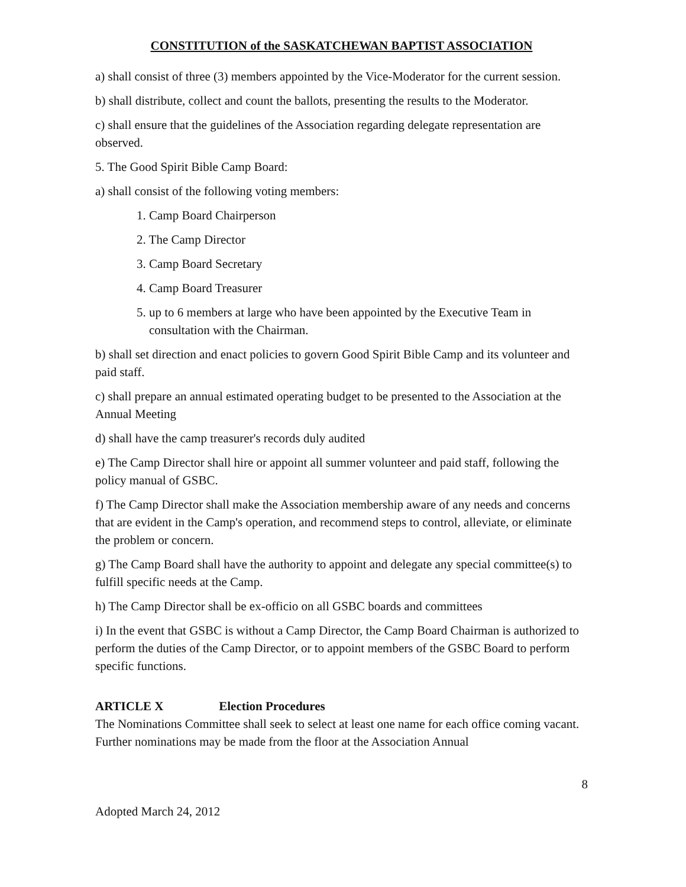CONSTITUTION of the SASKATCHEWAN BAPTIST ASSOCIATION
a) shall consist of three (3) members appointed by the Vice-Moderator for the current session.
b) shall distribute, collect and count the ballots, presenting the results to the Moderator.
c) shall ensure that the guidelines of the Association regarding delegate representation are observed.
5. The Good Spirit Bible Camp Board:
a) shall consist of the following voting members:
1. Camp Board Chairperson
2. The Camp Director
3. Camp Board Secretary
4. Camp Board Treasurer
5. up to 6 members at large who have been appointed by the Executive Team in consultation with the Chairman.
b) shall set direction and enact policies to govern Good Spirit Bible Camp and its volunteer and paid staff.
c) shall prepare an annual estimated operating budget to be presented to the Association at the Annual Meeting
d) shall have the camp treasurer's records duly audited
e) The Camp Director shall hire or appoint all summer volunteer and paid staff, following the policy manual of GSBC.
f) The Camp Director shall make the Association membership aware of any needs and concerns that are evident in the Camp's operation, and recommend steps to control, alleviate, or eliminate the problem or concern.
g) The Camp Board shall have the authority to appoint and delegate any special committee(s) to fulfill specific needs at the Camp.
h) The Camp Director shall be ex-officio on all GSBC boards and committees
i) In the event that GSBC is without a Camp Director, the Camp Board Chairman is authorized to perform the duties of the Camp Director, or to appoint members of the GSBC Board to perform specific functions.
ARTICLE X Election Procedures
The Nominations Committee shall seek to select at least one name for each office coming vacant. Further nominations may be made from the floor at the Association Annual
8
Adopted March 24, 2012